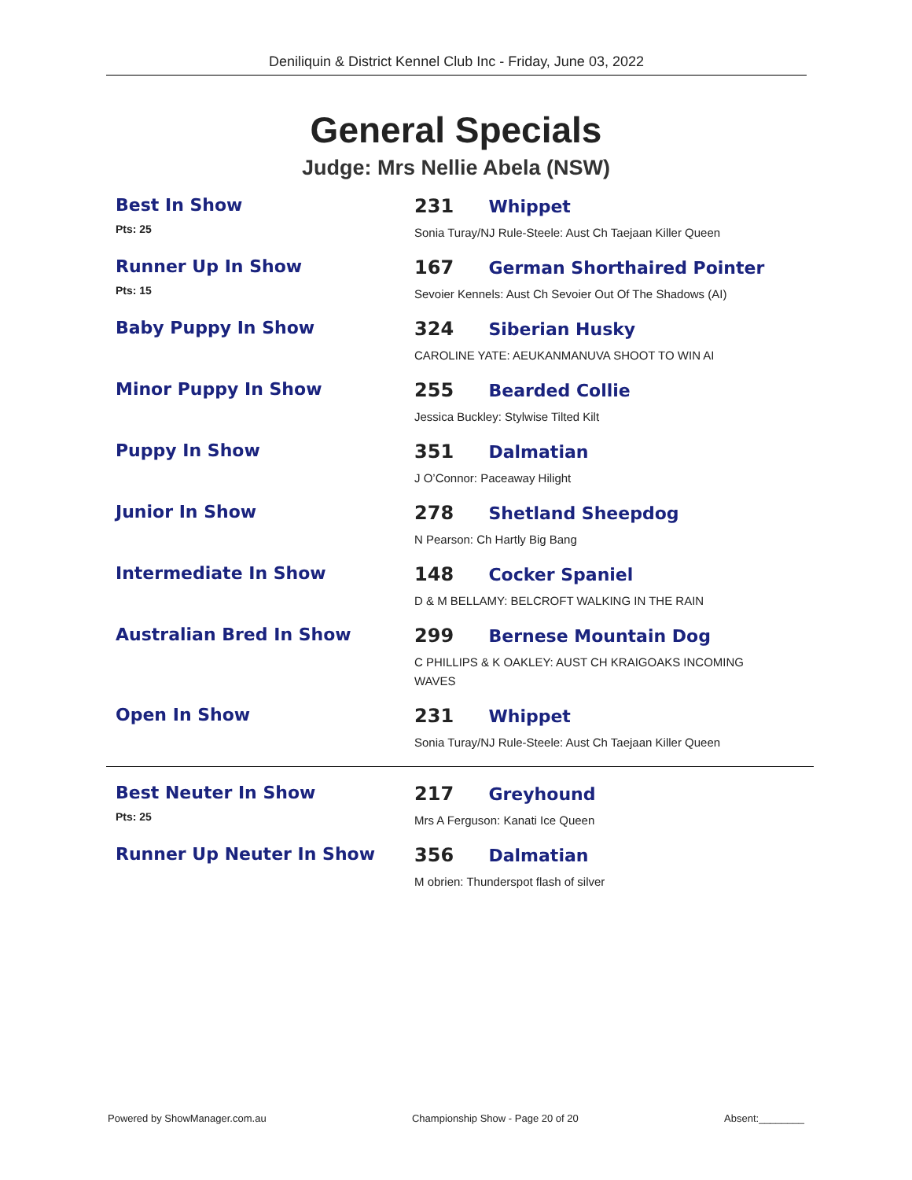Deniliquin & District Kennel Club Inc - Friday, June 03, 2022
General Specials
Judge: Mrs Nellie Abela (NSW)
Best In Show
Pts: 25
231 Whippet
Sonia Turay/NJ Rule-Steele: Aust Ch Taejaan Killer Queen
Runner Up In Show
Pts: 15
167 German Shorthaired Pointer
Sevoier Kennels: Aust Ch Sevoier Out Of The Shadows (AI)
Baby Puppy In Show 324 Siberian Husky
CAROLINE YATE: AEUKANMANUVA SHOOT TO WIN AI
Minor Puppy In Show 255 Bearded Collie
Jessica Buckley: Stylwise Tilted Kilt
Puppy In Show 351 Dalmatian
J O’Connor: Paceaway Hilight
Junior In Show 278 Shetland Sheepdog
N Pearson: Ch Hartly Big Bang
Intermediate In Show 148 Cocker Spaniel
D & M BELLAMY: BELCROFT WALKING IN THE RAIN
Australian Bred In Show 299 Bernese Mountain Dog
C PHILLIPS & K OAKLEY: AUST CH KRAIGOAKS INCOMING WAVES
Open In Show 231 Whippet
Sonia Turay/NJ Rule-Steele: Aust Ch Taejaan Killer Queen
Best Neuter In Show
Pts: 25
217 Greyhound
Mrs A Ferguson: Kanati Ice Queen
Runner Up Neuter In Show 356 Dalmatian
M obrien: Thunderspot flash of silver
Powered by ShowManager.com.au Championship Show - Page 20 of 20 Absent:________